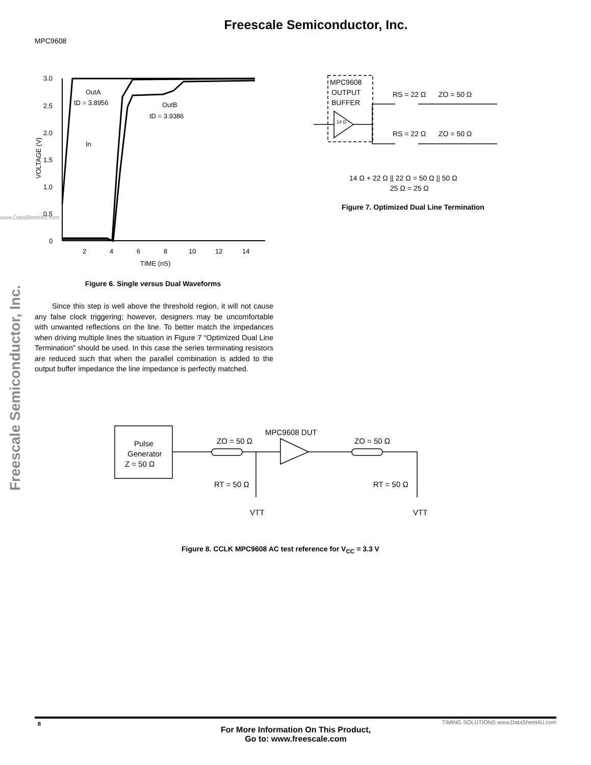Freescale Semiconductor, Inc.
MPC9608
Freescale Semiconductor, Inc.
www.DataSheet4U.com
3.0
2.5
2.0
1.5
1.0
0.5
0
2
4
6
8
10
12
14
TIME (nS)
OutA
tD = 3.8956
OutB
tD = 3.9386
In
VOLTAGE (V)
Figure 6. Single versus Dual Waveforms
Since this step is well above the threshold region, it will not cause any false clock triggering; however, designers may be uncomfortable with unwanted reflections on the line. To better match the impedances when driving multiple lines the situation in Figure 7 “Optimized Dual Line Termination” should be used. In this case the series terminating resistors are reduced such that when the parallel combination is added to the output buffer impedance the line impedance is perfectly matched.
MPC9608
OUTPUT
BUFFER
14 Ω
RS = 22 Ω
ZO = 50 Ω
RS = 22 Ω
ZO = 50 Ω
14 Ω + 22 Ω || 22 Ω = 50 Ω || 50 Ω
25 Ω = 25 Ω
Figure 7. Optimized Dual Line Termination
Pulse
Generator
Z = 50 Ω
MPC9608 DUT
ZO = 50 Ω
ZO = 50 Ω
RT = 50 Ω
RT = 50 Ω
VTT
VTT
Figure 8. CCLK MPC9608 AC test reference for V<sub>CC</sub> = 3.3 V
8
For More Information On This Product,
Go to: www.freescale.com
TIMING SOLUTIONS www.DataSheet4U.com